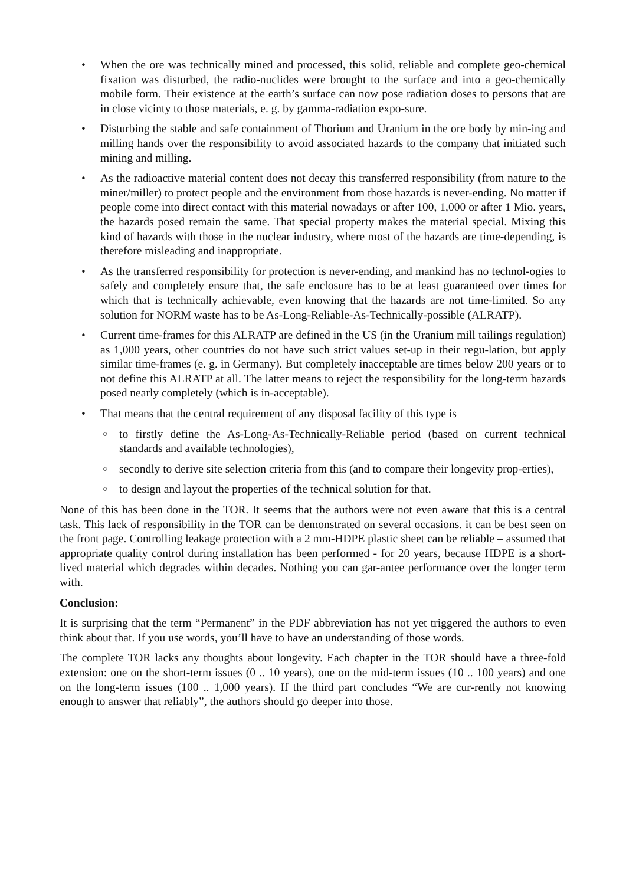• When the ore was technically mined and processed, this solid, reliable and complete geo-chemical fixation was disturbed, the radio-nuclides were brought to the surface and into a geo-chemically mobile form. Their existence at the earth’s surface can now pose radiation doses to persons that are in close vicinty to those materials, e. g. by gamma-radiation expo-sure.
• Disturbing the stable and safe containment of Thorium and Uranium in the ore body by min-ing and milling hands over the responsibility to avoid associated hazards to the company that initiated such mining and milling.
• As the radioactive material content does not decay this transferred responsibility (from nature to the miner/miller) to protect people and the environment from those hazards is never-ending. No matter if people come into direct contact with this material nowadays or after 100, 1,000 or after 1 Mio. years, the hazards posed remain the same. That special property makes the material special. Mixing this kind of hazards with those in the nuclear industry, where most of the hazards are time-depending, is therefore misleading and inappropriate.
• As the transferred responsibility for protection is never-ending, and mankind has no technol-ogies to safely and completely ensure that, the safe enclosure has to be at least guaranteed over times for which that is technically achievable, even knowing that the hazards are not time-limited. So any solution for NORM waste has to be As-Long-Reliable-As-Technically-possible (ALRATP).
• Current time-frames for this ALRATP are defined in the US (in the Uranium mill tailings regulation) as 1,000 years, other countries do not have such strict values set-up in their regu-lation, but apply similar time-frames (e. g. in Germany). But completely inacceptable are times below 200 years or to not define this ALRATP at all. The latter means to reject the responsibility for the long-term hazards posed nearly completely (which is in-acceptable).
• That means that the central requirement of any disposal facility of this type is
○ to firstly define the As-Long-As-Technically-Reliable period (based on current technical standards and available technologies),
○ secondly to derive site selection criteria from this (and to compare their longevity prop-erties),
○ to design and layout the properties of the technical solution for that.
None of this has been done in the TOR. It seems that the authors were not even aware that this is a central task. This lack of responsibility in the TOR can be demonstrated on several occasions. it can be best seen on the front page. Controlling leakage protection with a 2 mm-HDPE plastic sheet can be reliable – assumed that appropriate quality control during installation has been performed - for 20 years, because HDPE is a short-lived material which degrades within decades. Nothing you can gar-antee performance over the longer term with.
Conclusion:
It is surprising that the term “Permanent” in the PDF abbreviation has not yet triggered the authors to even think about that. If you use words, you’ll have to have an understanding of those words.
The complete TOR lacks any thoughts about longevity. Each chapter in the TOR should have a three-fold extension: one on the short-term issues (0 .. 10 years), one on the mid-term issues (10 .. 100 years) and one on the long-term issues (100 .. 1,000 years). If the third part concludes “We are cur-rently not knowing enough to answer that reliably”, the authors should go deeper into those.